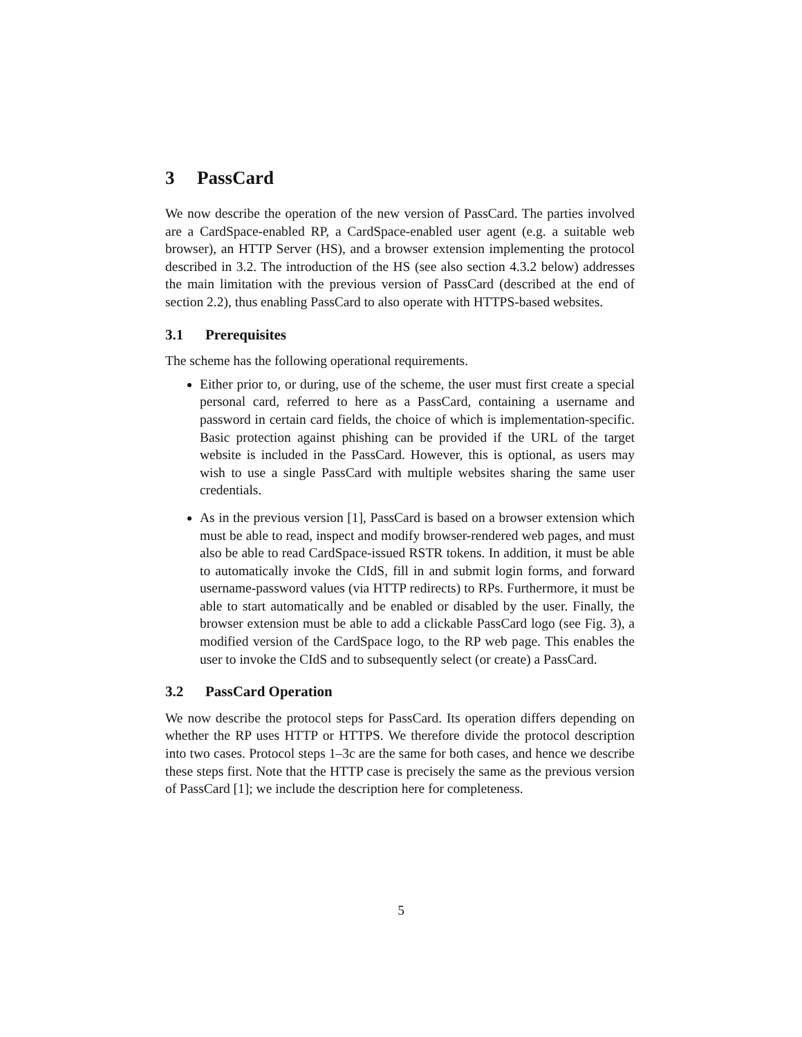3 PassCard
We now describe the operation of the new version of PassCard. The parties involved are a CardSpace-enabled RP, a CardSpace-enabled user agent (e.g. a suitable web browser), an HTTP Server (HS), and a browser extension implementing the protocol described in 3.2. The introduction of the HS (see also section 4.3.2 below) addresses the main limitation with the previous version of PassCard (described at the end of section 2.2), thus enabling PassCard to also operate with HTTPS-based websites.
3.1 Prerequisites
The scheme has the following operational requirements.
Either prior to, or during, use of the scheme, the user must first create a special personal card, referred to here as a PassCard, containing a username and password in certain card fields, the choice of which is implementation-specific. Basic protection against phishing can be provided if the URL of the target website is included in the PassCard. However, this is optional, as users may wish to use a single PassCard with multiple websites sharing the same user credentials.
As in the previous version [1], PassCard is based on a browser extension which must be able to read, inspect and modify browser-rendered web pages, and must also be able to read CardSpace-issued RSTR tokens. In addition, it must be able to automatically invoke the CIdS, fill in and submit login forms, and forward username-password values (via HTTP redirects) to RPs. Furthermore, it must be able to start automatically and be enabled or disabled by the user. Finally, the browser extension must be able to add a clickable PassCard logo (see Fig. 3), a modified version of the CardSpace logo, to the RP web page. This enables the user to invoke the CIdS and to subsequently select (or create) a PassCard.
3.2 PassCard Operation
We now describe the protocol steps for PassCard. Its operation differs depending on whether the RP uses HTTP or HTTPS. We therefore divide the protocol description into two cases. Protocol steps 1–3c are the same for both cases, and hence we describe these steps first. Note that the HTTP case is precisely the same as the previous version of PassCard [1]; we include the description here for completeness.
5